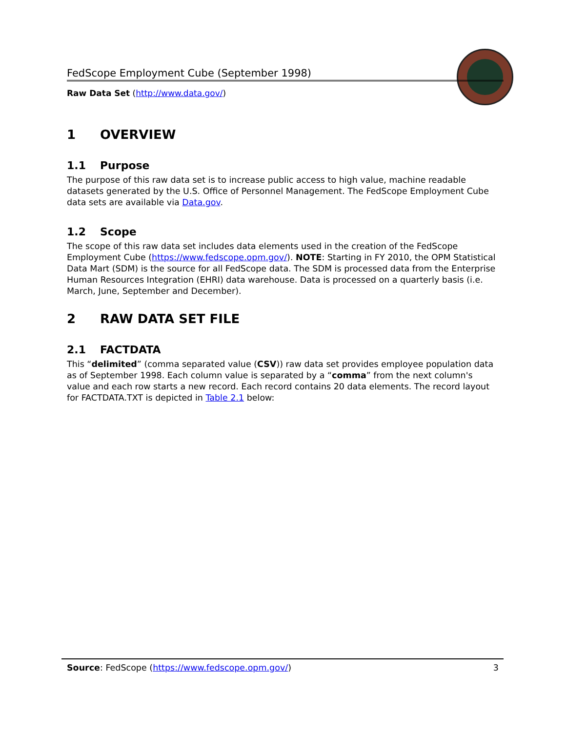FedScope Employment Cube (September 1998)
Raw Data Set (http://www.data.gov/)
1 OVERVIEW
1.1 Purpose
The purpose of this raw data set is to increase public access to high value, machine readable datasets generated by the U.S. Office of Personnel Management. The FedScope Employment Cube data sets are available via Data.gov.
1.2 Scope
The scope of this raw data set includes data elements used in the creation of the FedScope Employment Cube (https://www.fedscope.opm.gov/). NOTE: Starting in FY 2010, the OPM Statistical Data Mart (SDM) is the source for all FedScope data. The SDM is processed data from the Enterprise Human Resources Integration (EHRI) data warehouse. Data is processed on a quarterly basis (i.e. March, June, September and December).
2 RAW DATA SET FILE
2.1 FACTDATA
This “delimited” (comma separated value (CSV)) raw data set provides employee population data as of September 1998. Each column value is separated by a “comma” from the next column's value and each row starts a new record. Each record contains 20 data elements. The record layout for FACTDATA.TXT is depicted in Table 2.1 below:
Source: FedScope (https://www.fedscope.opm.gov/) 3